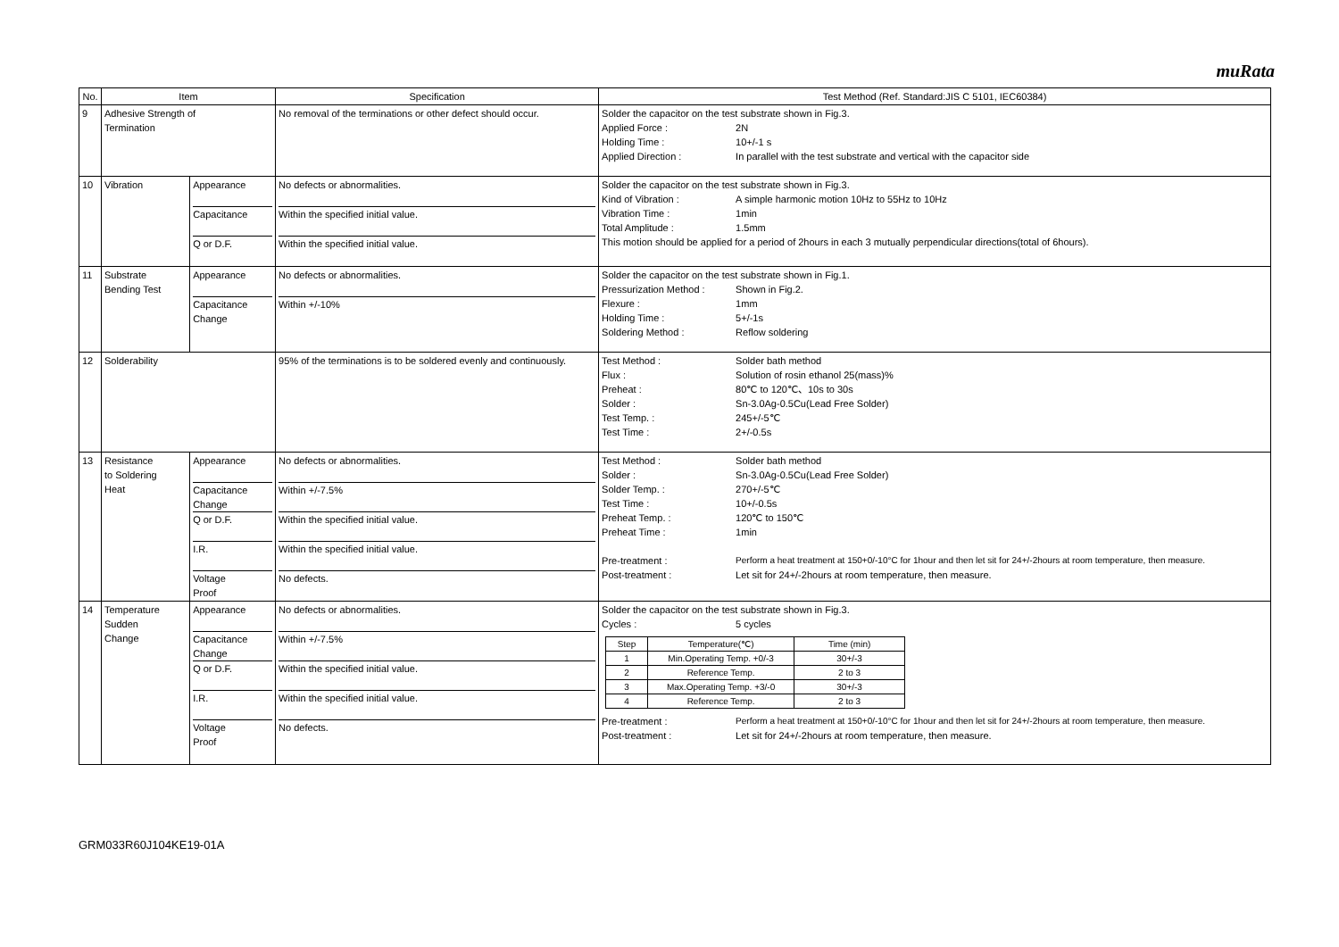muRata
| No. | Item | | Specification | Test Method (Ref. Standard:JIS C 5101, IEC60384) |
| --- | --- | --- | --- | --- |
| 9 | Adhesive Strength of Termination | | No removal of the terminations or other defect should occur. | Solder the capacitor on the test substrate shown in Fig.3. Applied Force : 2N Holding Time : 10+/-1 s Applied Direction : In parallel with the test substrate and vertical with the capacitor side |
| 10 | Vibration | Appearance Capacitance Q or D.F. | No defects or abnormalities. Within the specified initial value. Within the specified initial value. | Solder the capacitor on the test substrate shown in Fig.3. Kind of Vibration : A simple harmonic motion 10Hz to 55Hz to 10Hz Vibration Time : 1min Total Amplitude : 1.5mm This motion should be applied for a period of 2hours in each 3 mutually perpendicular directions(total of 6hours). |
| 11 | Substrate Bending Test | Appearance Capacitance Change | No defects or abnormalities. Within +/-10% | Solder the capacitor on the test substrate shown in Fig.1. Pressurization Method : Shown in Fig.2. Flexure : 1mm Holding Time : 5+/-1s Soldering Method : Reflow soldering |
| 12 | Solderability | | 95% of the terminations is to be soldered evenly and continuously. | Test Method : Solder bath method Flux : Solution of rosin ethanol 25(mass)% Preheat : 80℃ to 120℃、10s to 30s Solder : Sn-3.0Ag-0.5Cu(Lead Free Solder) Test Temp. : 245+/-5℃ Test Time : 2+/-0.5s |
| 13 | Resistance to Soldering Heat | Appearance Capacitance Change Q or D.F. I.R. Voltage Proof | No defects or abnormalities. Within +/-7.5% Within the specified initial value. Within the specified initial value. No defects. | Test Method : Solder bath method Solder : Sn-3.0Ag-0.5Cu(Lead Free Solder) Solder Temp. : 270+/-5℃ Test Time : 10+/-0.5s Preheat Temp. : 120℃ to 150℃ Preheat Time : 1min Pre-treatment : Perform a heat treatment at 150+0/-10°C for 1hour and then let sit for 24+/-2hours at room temperature, then measure. Post-treatment : Let sit for 24+/-2hours at room temperature, then measure. |
| 14 | Temperature Sudden Change | Appearance Capacitance Change Q or D.F. I.R. Voltage Proof | No defects or abnormalities. Within +/-7.5% Within the specified initial value. Within the specified initial value. No defects. | Solder the capacitor on the test substrate shown in Fig.3. Cycles : 5 cycles / Step / Temperature(℃) / Time (min) / / 1 / Min.Operating Temp. +0/-3 / 30+/-3 / / 2 / Reference Temp. / 2 to 3 / / 3 / Max.Operating Temp. +3/-0 / 30+/-3 / / 4 / Reference Temp. / 2 to 3 / Pre-treatment : Perform a heat treatment at 150+0/-10°C for 1hour and then let sit for 24+/-2hours at room temperature, then measure. Post-treatment : Let sit for 24+/-2hours at room temperature, then measure. |
GRM033R60J104KE19-01A